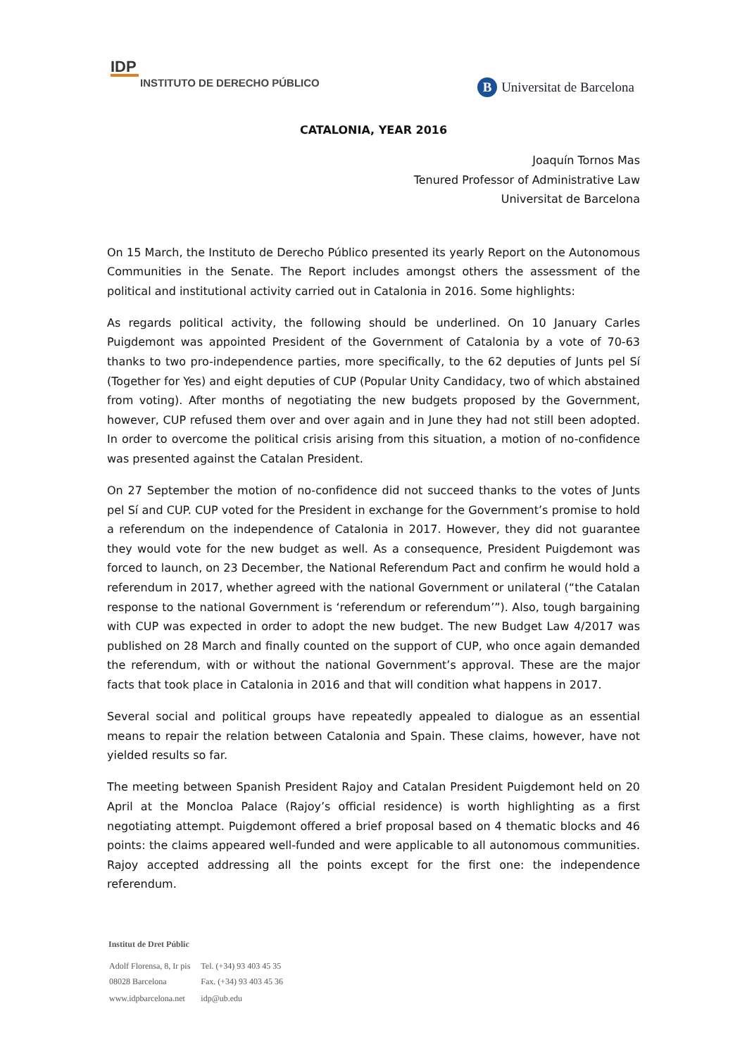IDP
INSTITUTO DE DERECHO PÚBLICO
B Universitat de Barcelona
CATALONIA, YEAR 2016
Joaquín Tornos Mas
Tenured Professor of Administrative Law
Universitat de Barcelona
On 15 March, the Instituto de Derecho Público presented its yearly Report on the Autonomous Communities in the Senate. The Report includes amongst others the assessment of the political and institutional activity carried out in Catalonia in 2016. Some highlights:
As regards political activity, the following should be underlined. On 10 January Carles Puigdemont was appointed President of the Government of Catalonia by a vote of 70-63 thanks to two pro-independence parties, more specifically, to the 62 deputies of Junts pel Sí (Together for Yes) and eight deputies of CUP (Popular Unity Candidacy, two of which abstained from voting). After months of negotiating the new budgets proposed by the Government, however, CUP refused them over and over again and in June they had not still been adopted. In order to overcome the political crisis arising from this situation, a motion of no-confidence was presented against the Catalan President.
On 27 September the motion of no-confidence did not succeed thanks to the votes of Junts pel Sí and CUP. CUP voted for the President in exchange for the Government’s promise to hold a referendum on the independence of Catalonia in 2017. However, they did not guarantee they would vote for the new budget as well. As a consequence, President Puigdemont was forced to launch, on 23 December, the National Referendum Pact and confirm he would hold a referendum in 2017, whether agreed with the national Government or unilateral (“the Catalan response to the national Government is ‘referendum or referendum’”). Also, tough bargaining with CUP was expected in order to adopt the new budget. The new Budget Law 4/2017 was published on 28 March and finally counted on the support of CUP, who once again demanded the referendum, with or without the national Government’s approval. These are the major facts that took place in Catalonia in 2016 and that will condition what happens in 2017.
Several social and political groups have repeatedly appealed to dialogue as an essential means to repair the relation between Catalonia and Spain. These claims, however, have not yielded results so far.
The meeting between Spanish President Rajoy and Catalan President Puigdemont held on 20 April at the Moncloa Palace (Rajoy’s official residence) is worth highlighting as a first negotiating attempt. Puigdemont offered a brief proposal based on 4 thematic blocks and 46 points: the claims appeared well-funded and were applicable to all autonomous communities. Rajoy accepted addressing all the points except for the first one: the independence referendum.
Institut de Dret Públic
| Adolf Florensa, 8, Ir pis 08028 Barcelona | Tel. (+34) 93 403 45 35 Fax. (+34) 93 403 45 36 |
| www.idpbarcelona.net | idp@ub.edu |